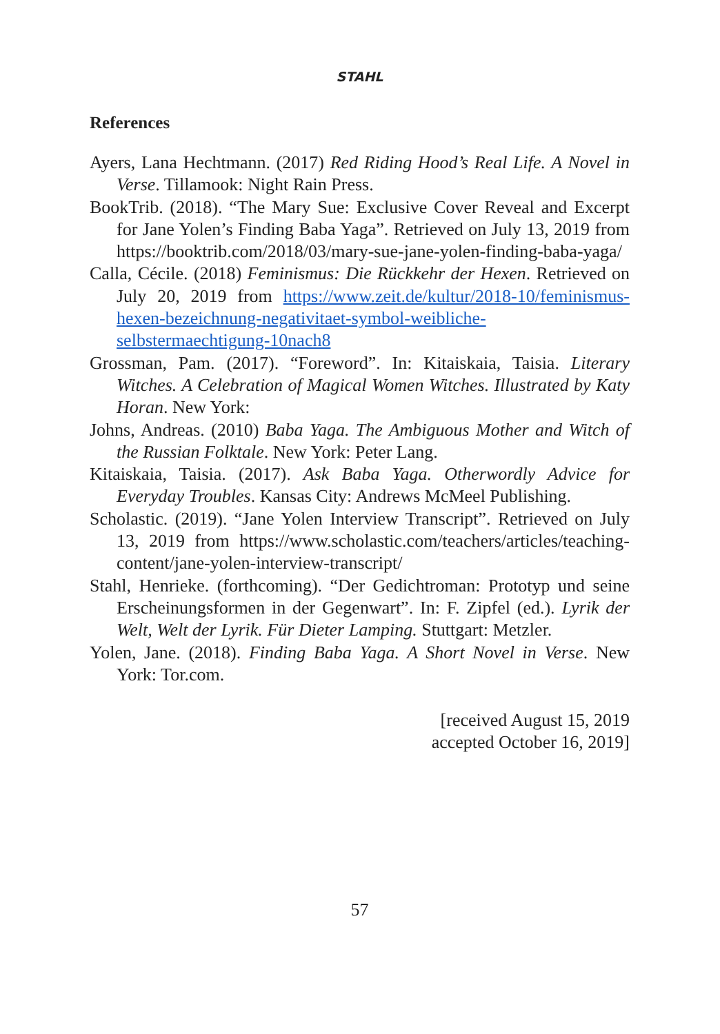STAHL
References
Ayers, Lana Hechtmann. (2017) Red Riding Hood’s Real Life. A Novel in Verse. Tillamook: Night Rain Press.
BookTrib. (2018). “The Mary Sue: Exclusive Cover Reveal and Excerpt for Jane Yolen’s Finding Baba Yaga”. Retrieved on July 13, 2019 from https://booktrib.com/2018/03/mary-sue-jane-yolen-finding-baba-yaga/
Calla, Cécile. (2018) Feminismus: Die Rückkehr der Hexen. Retrieved on July 20, 2019 from https://www.zeit.de/kultur/2018-10/feminismus-hexen-bezeichnung-negativitaet-symbol-weibliche-selbstermaechtigung-10nach8
Grossman, Pam. (2017). “Foreword”. In: Kitaiskaia, Taisia. Literary Witches. A Celebration of Magical Women Witches. Illustrated by Katy Horan. New York:
Johns, Andreas. (2010) Baba Yaga. The Ambiguous Mother and Witch of the Russian Folktale. New York: Peter Lang.
Kitaiskaia, Taisia. (2017). Ask Baba Yaga. Otherwordly Advice for Everyday Troubles. Kansas City: Andrews McMeel Publishing.
Scholastic. (2019). “Jane Yolen Interview Transcript”. Retrieved on July 13, 2019 from https://www.scholastic.com/teachers/articles/teaching-content/jane-yolen-interview-transcript/
Stahl, Henrieke. (forthcoming). “Der Gedichtroman: Prototyp und seine Erscheinungsformen in der Gegenwart”. In: F. Zipfel (ed.). Lyrik der Welt, Welt der Lyrik. Für Dieter Lamping. Stuttgart: Metzler.
Yolen, Jane. (2018). Finding Baba Yaga. A Short Novel in Verse. New York: Tor.com.
[received August 15, 2019
accepted October 16, 2019]
57